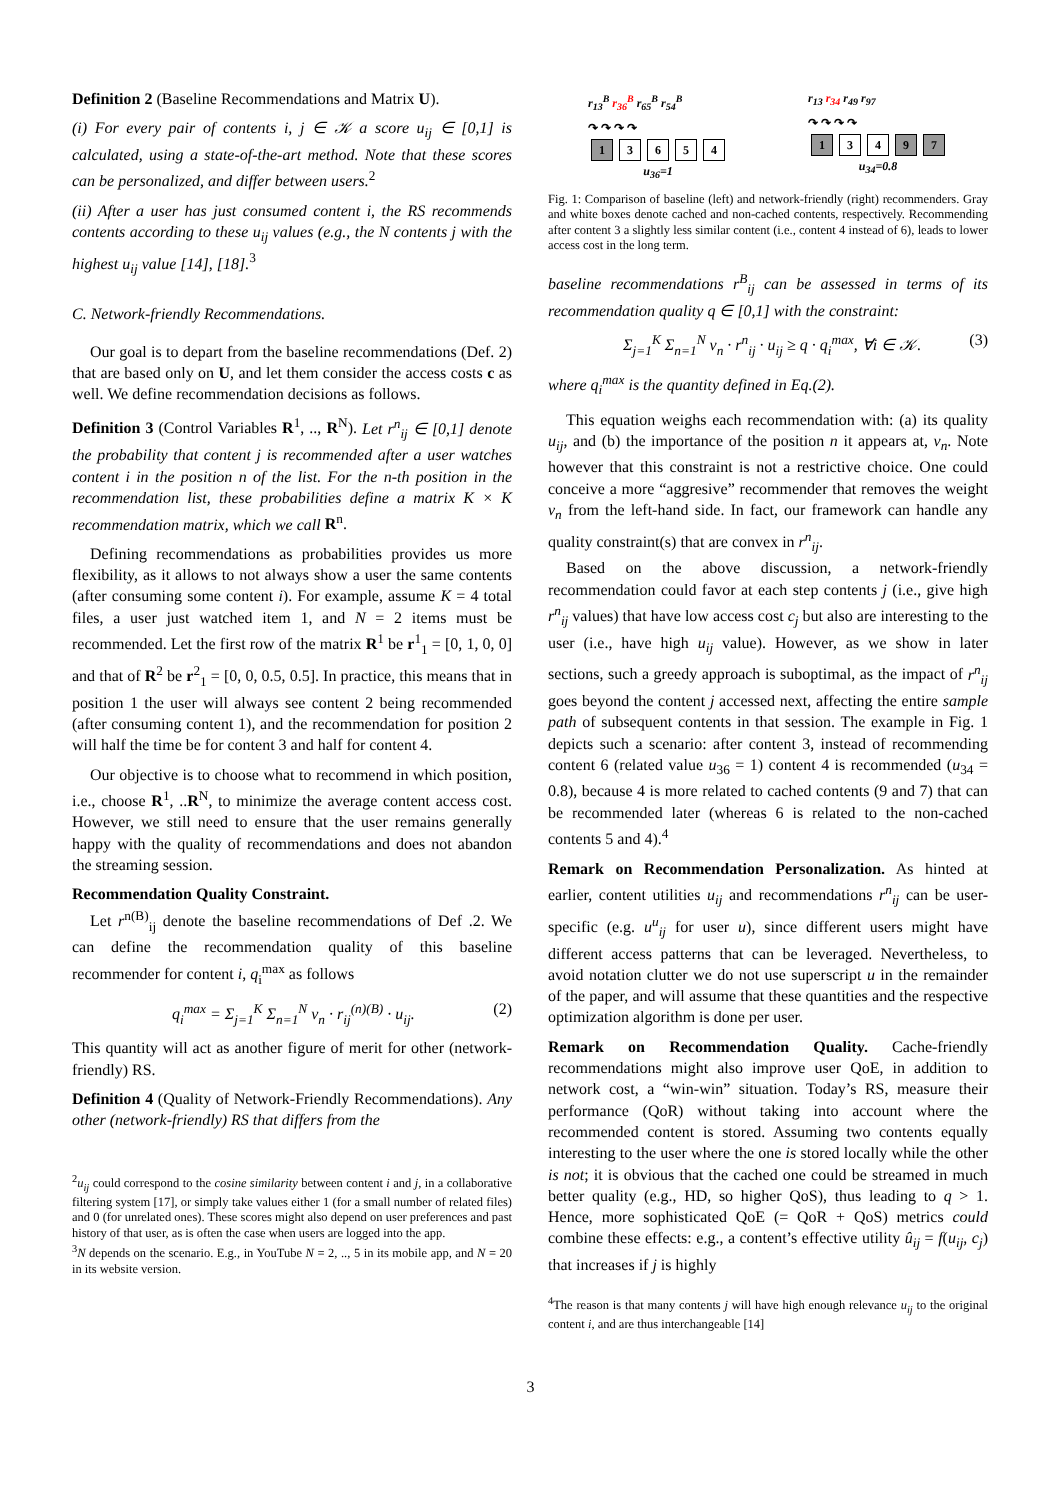Definition 2 (Baseline Recommendations and Matrix U).
(i) For every pair of contents i, j ∈ 𝒦 a score u<sub>ij</sub> ∈ [0,1] is calculated, using a state-of-the-art method. Note that these scores can be personalized, and differ between users.<sup>2</sup>
(ii) After a user has just consumed content i, the RS recommends contents according to these u<sub>ij</sub> values (e.g., the N contents j with the highest u<sub>ij</sub> value [14], [18].<sup>3</sup>
C. Network-friendly Recommendations.
Our goal is to depart from the baseline recommendations (Def. 2) that are based only on U, and let them consider the access costs c as well. We define recommendation decisions as follows.
Definition 3 (Control Variables R<sup>1</sup>, .., R<sup>N</sup>). Let r<sup>n</sup><sub>ij</sub> ∈ [0,1] denote the probability that content j is recommended after a user watches content i in the position n of the list. For the n-th position in the recommendation list, these probabilities define a matrix K × K recommendation matrix, which we call R<sup>n</sup>.
Defining recommendations as probabilities provides us more flexibility, as it allows to not always show a user the same contents (after consuming some content i). For example, assume K = 4 total files, a user just watched item 1, and N = 2 items must be recommended. Let the first row of the matrix R<sup>1</sup> be r<sup>1</sup><sub>1</sub> = [0, 1, 0, 0] and that of R<sup>2</sup> be r<sup>2</sup><sub>1</sub> = [0, 0, 0.5, 0.5]. In practice, this means that in position 1 the user will always see content 2 being recommended (after consuming content 1), and the recommendation for position 2 will half the time be for content 3 and half for content 4.
Our objective is to choose what to recommend in which position, i.e., choose R<sup>1</sup>, ..R<sup>N</sup>, to minimize the average content access cost. However, we still need to ensure that the user remains generally happy with the quality of recommendations and does not abandon the streaming session.
Recommendation Quality Constraint.
Let r<sup>n(B)</sup><sub>ij</sub> denote the baseline recommendations of Def .2. We can define the recommendation quality of this baseline recommender for content i, q<sub>i</sub><sup>max</sup> as follows
q<sub>i</sub><sup>max</sup> = Σ<sub>j=1</sub><sup>K</sup> Σ<sub>n=1</sub><sup>N</sup> v<sub>n</sub> · r<sub>ij</sub><sup>(n)(B)</sup> · u<sub>ij</sub>. (2)
This quantity will act as another figure of merit for other (network-friendly) RS.
Definition 4 (Quality of Network-Friendly Recommendations). Any other (network-friendly) RS that differs from the
<sup>2</sup> u<sub>ij</sub> could correspond to the cosine similarity between content i and j, in a collaborative filtering system [17], or simply take values either 1 (for a small number of related files) and 0 (for unrelated ones). These scores might also depend on user preferences and past history of that user, as is often the case when users are logged into the app.
<sup>3</sup> N depends on the scenario. E.g., in YouTube N = 2, .., 5 in its mobile app, and N = 20 in its website version.
r<sub>13</sub><sup>B</sup> r<sub>36</sub><sup>B</sup> r<sub>65</sub><sup>B</sup> r<sub>54</sub><sup>B</sup>
↷ ↷ ↷ ↷
1 3654
u<sub>36</sub>=1
r<sub>13</sub> r<sub>34</sub> r<sub>49</sub> r<sub>97</sub>
↷ ↷ ↷ ↷
1 3 4 9 7
u<sub>34</sub>=0.8
Fig. 1: Comparison of baseline (left) and network-friendly (right) recommenders. Gray and white boxes denote cached and non-cached contents, respectively. Recommending after content 3 a slightly less similar content (i.e., content 4 instead of 6), leads to lower access cost in the long term.
baseline recommendations r<sup>B</sup><sub>ij</sub> can be assessed in terms of its recommendation quality q ∈ [0,1] with the constraint:
Σ<sub>j=1</sub><sup>K</sup> Σ<sub>n=1</sub><sup>N</sup> v<sub>n</sub> · r<sup>n</sup><sub>ij</sub> · u<sub>ij</sub> ≥ q · q<sub>i</sub><sup>max</sup>, ∀i ∈ 𝒦. (3)
where q<sub>i</sub><sup>max</sup> is the quantity defined in Eq.(2).
This equation weighs each recommendation with: (a) its quality u<sub>ij</sub>, and (b) the importance of the position n it appears at, v<sub>n</sub>. Note however that this constraint is not a restrictive choice. One could conceive a more “aggresive” recommender that removes the weight v<sub>n</sub> from the left-hand side. In fact, our framework can handle any quality constraint(s) that are convex in r<sup>n</sup><sub>ij</sub>.
Based on the above discussion, a network-friendly recommendation could favor at each step contents j (i.e., give high r<sup>n</sup><sub>ij</sub> values) that have low access cost c<sub>j</sub> but also are interesting to the user (i.e., have high u<sub>ij</sub> value). However, as we show in later sections, such a greedy approach is suboptimal, as the impact of r<sup>n</sup><sub>ij</sub> goes beyond the content j accessed next, affecting the entire sample path of subsequent contents in that session. The example in Fig. 1 depicts such a scenario: after content 3, instead of recommending content 6 (related value u<sub>36</sub> = 1) content 4 is recommended (u<sub>34</sub> = 0.8), because 4 is more related to cached contents (9 and 7) that can be recommended later (whereas 6 is related to the non-cached contents 5 and 4).<sup>4</sup>
Remark on Recommendation Personalization. As hinted at earlier, content utilities u<sub>ij</sub> and recommendations r<sup>n</sup><sub>ij</sub> can be user-specific (e.g. u<sup>u</sup><sub>ij</sub> for user u), since different users might have different access patterns that can be leveraged. Nevertheless, to avoid notation clutter we do not use superscript u in the remainder of the paper, and will assume that these quantities and the respective optimization algorithm is done per user.
Remark on Recommendation Quality. Cache-friendly recommendations might also improve user QoE, in addition to network cost, a “win-win” situation. Today’s RS, measure their performance (QoR) without taking into account where the recommended content is stored. Assuming two contents equally interesting to the user where the one is stored locally while the other is not; it is obvious that the cached one could be streamed in much better quality (e.g., HD, so higher QoS), thus leading to q > 1. Hence, more sophisticated QoE (= QoR + QoS) metrics could combine these effects: e.g., a content’s effective utility û<sub>ij</sub> = f(u<sub>ij</sub>, c<sub>j</sub>) that increases if j is highly
<sup>4</sup> The reason is that many contents j will have high enough relevance u<sub>ij</sub> to the original content i, and are thus interchangeable [14]
3